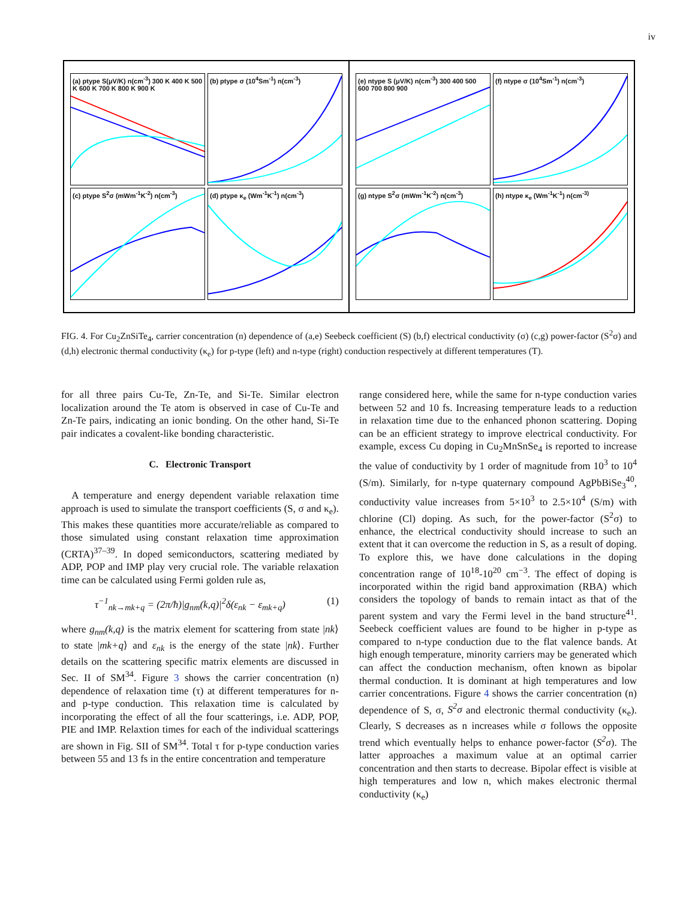iv
(a) ptype S(μV/K) n(cm<sup>-3</sup>) 300 K 400 K 500 K 600 K 700 K 800 K 900 K
(b) ptype σ (10<sup>4</sup>Sm<sup>-1</sup>) n(cm<sup>-3</sup>)
(c) ptype S<sup>2</sup>σ (mWm<sup>-1</sup>K<sup>-2</sup>) n(cm<sup>-3</sup>)
(d) ptype κ<sub>e</sub> (Wm<sup>-1</sup>K<sup>-1</sup>) n(cm<sup>-3</sup>)
(e) ntype S (μV/K) n(cm<sup>-3</sup>) 300 400 500 600 700 800 900
(f) ntype σ (10<sup>4</sup>Sm<sup>-1</sup>) n(cm<sup>-3</sup>)
(g) ntype S<sup>2</sup>σ (mWm<sup>-1</sup>K<sup>-2</sup>) n(cm<sup>-3</sup>)
(h) ntype κ<sub>e</sub> (Wm<sup>-1</sup>K<sup>-1</sup>) n(cm<sup>-3)</sup>
FIG. 4. For Cu<sub>2</sub>ZnSiTe<sub>4</sub>, carrier concentration (n) dependence of (a,e) Seebeck coefficient (S) (b,f) electrical conductivity (σ) (c,g) power-factor (S<sup>2</sup>σ) and (d,h) electronic thermal conductivity (κ<sub>e</sub>) for p-type (left) and n-type (right) conduction respectively at different temperatures (T).
for all three pairs Cu-Te, Zn-Te, and Si-Te. Similar electron localization around the Te atom is observed in case of Cu-Te and Zn-Te pairs, indicating an ionic bonding. On the other hand, Si-Te pair indicates a covalent-like bonding characteristic.
C. Electronic Transport
A temperature and energy dependent variable relaxation time approach is used to simulate the transport coefficients (S, σ and κ<sub>e</sub>). This makes these quantities more accurate/reliable as compared to those simulated using constant relaxation time approximation (CRTA)<sup>37–39</sup>. In doped semiconductors, scattering mediated by ADP, POP and IMP play very crucial role. The variable relaxation time can be calculated using Fermi golden rule as,
τ<sup>−1</sup><sub>nk→mk+q</sub> = (2π/ħ)|g<sub>nm</sub>(k,q)|<sup>2</sup>δ(ε<sub>nk</sub> − ε<sub>mk+q</sub>) (1)
where g<sub>nm</sub>(k,q) is the matrix element for scattering from state |nk⟩ to state |mk+q⟩ and ε<sub>nk</sub> is the energy of the state |nk⟩. Further details on the scattering specific matrix elements are discussed in Sec. II of SM<sup>34</sup>. Figure 3 shows the carrier concentration (n) dependence of relaxation time (τ) at different temperatures for n- and p-type conduction. This relaxation time is calculated by incorporating the effect of all the four scatterings, i.e. ADP, POP, PIE and IMP. Relaxtion times for each of the individual scatterings are shown in Fig. SII of SM<sup>34</sup>. Total τ for p-type conduction varies between 55 and 13 fs in the entire concentration and temperature
range considered here, while the same for n-type conduction varies between 52 and 10 fs. Increasing temperature leads to a reduction in relaxation time due to the enhanced phonon scattering. Doping can be an efficient strategy to improve electrical conductivity. For example, excess Cu doping in Cu<sub>2</sub>MnSnSe<sub>4</sub> is reported to increase the value of conductivity by 1 order of magnitude from 10<sup>3</sup> to 10<sup>4</sup> (S/m). Similarly, for n-type quaternary compound AgPbBiSe<sub>3</sub><sup>40</sup>, conductivity value increases from 5×10<sup>3</sup> to 2.5×10<sup>4</sup> (S/m) with chlorine (Cl) doping. As such, for the power-factor (S<sup>2</sup>σ) to enhance, the electrical conductivity should increase to such an extent that it can overcome the reduction in S, as a result of doping. To explore this, we have done calculations in the doping concentration range of 10<sup>18</sup>-10<sup>20</sup> cm<sup>−3</sup>. The effect of doping is incorporated within the rigid band approximation (RBA) which considers the topology of bands to remain intact as that of the parent system and vary the Fermi level in the band structure<sup>41</sup>. Seebeck coefficient values are found to be higher in p-type as compared to n-type conduction due to the flat valence bands. At high enough temperature, minority carriers may be generated which can affect the conduction mechanism, often known as bipolar thermal conduction. It is dominant at high temperatures and low carrier concentrations. Figure 4 shows the carrier concentration (n) dependence of S, σ, S<sup>2</sup>σ and electronic thermal conductivity (κ<sub>e</sub>). Clearly, S decreases as n increases while σ follows the opposite trend which eventually helps to enhance power-factor (S<sup>2</sup>σ). The latter approaches a maximum value at an optimal carrier concentration and then starts to decrease. Bipolar effect is visible at high temperatures and low n, which makes electronic thermal conductivity (κ<sub>e</sub>)